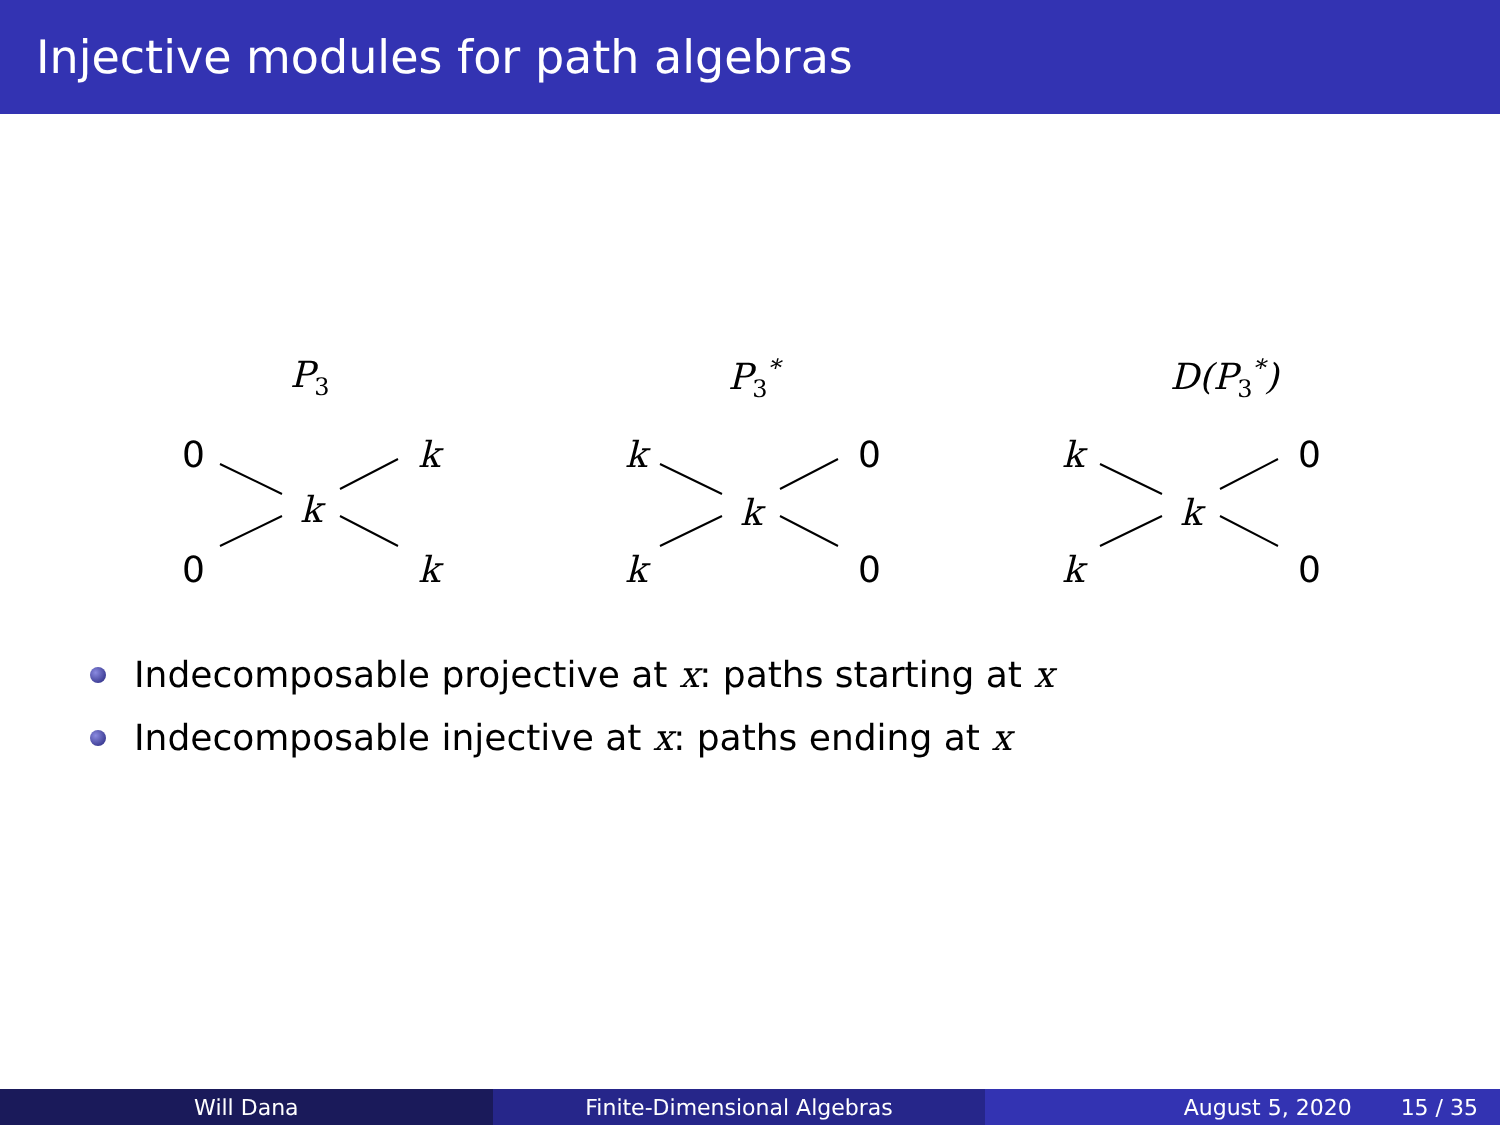Injective modules for path algebras
P<sub>3</sub>
0 k
k
0 k
P<sub>3</sub><sup>*</sup>
k 0
k
k 0
D(P<sub>3</sub><sup>*</sup>)
k 0
k
k 0
Indecomposable projective at x: paths starting at x
Indecomposable injective at x: paths ending at x
Will Dana Finite-Dimensional Algebras August 5, 2020 15 / 35